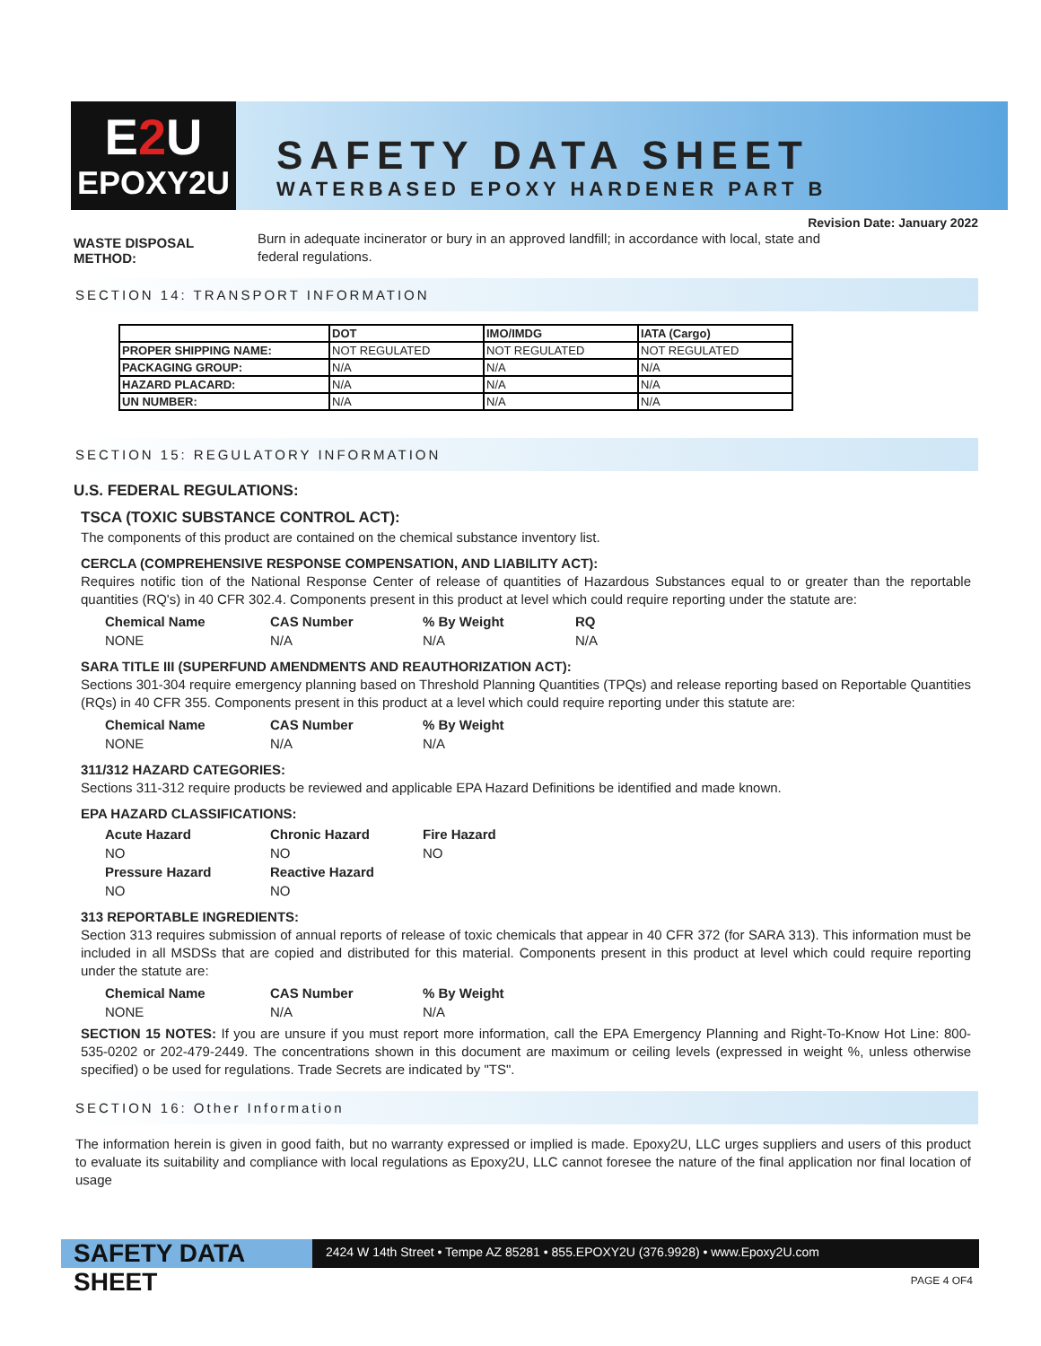E2 U
EPOXY2U
SAFETY DATA SHEET
WATERBASED EPOXY HARDENER PART B
Revision Date: January 2022
WASTE DISPOSAL
METHOD:
Burn in adequate incinerator or bury in an approved landfill; in accordance with local, state and federal regulations.
SECTION 14: TRANSPORT INFORMATION
| | DOT | IMO/IMDG | IATA (Cargo) |
| PROPER SHIPPING NAME: | NOT REGULATED | NOT REGULATED | NOT REGULATED |
| PACKAGING GROUP: | N/A | N/A | N/A |
| HAZARD PLACARD: | N/A | N/A | N/A |
| UN NUMBER: | N/A | N/A | N/A |
SECTION 15: REGULATORY INFORMATION
U.S. FEDERAL REGULATIONS:
TSCA (TOXIC SUBSTANCE CONTROL ACT):
The components of this product are contained on the chemical substance inventory list.
CERCLA (COMPREHENSIVE RESPONSE COMPENSATION, AND LIABILITY ACT):
Requires notific tion of the National Response Center of release of quantities of Hazardous Substances equal to or greater than the reportable quantities (RQ's) in 40 CFR 302.4. Components present in this product at level which could require reporting under the statute are:
Chemical Name CAS Number% By Weight RQ NONE N/A N/A N/A
SARA TITLE III (SUPERFUND AMENDMENTS AND REAUTHORIZATION ACT):
Sections 301-304 require emergency planning based on Threshold Planning Quantities (TPQs) and release reporting based on Reportable Quantities (RQs) in 40 CFR 355. Components present in this product at a level which could require reporting under this statute are:
Chemical Name CAS Number% By Weight NONE N/A N/A
311/312 HAZARD CATEGORIES:
Sections 311-312 require products be reviewed and applicable EPA Hazard Definitions be identified and made known.
EPA HAZARD CLASSIFICATIONS:
Acute Hazard Chronic Hazard Fire Hazard NO NO NO Pressure Hazard Reactive Hazard NO NO
313 REPORTABLE INGREDIENTS:
Section 313 requires submission of annual reports of release of toxic chemicals that appear in 40 CFR 372 (for SARA 313). This information must be included in all MSDSs that are copied and distributed for this material. Components present in this product at level which could require reporting under the statute are:
Chemical Name CAS Number% By Weight NONE N/A N/A
SECTION 15 NOTES: If you are unsure if you must report more information, call the EPA Emergency Planning and Right-To-Know Hot Line: 800-535-0202 or 202-479-2449. The concentrations shown in this document are maximum or ceiling levels (expressed in weight %, unless otherwise specified) o be used for regulations. Trade Secrets are indicated by "TS".
SECTION 16: Other Information
The information herein is given in good faith, but no warranty expressed or implied is made. Epoxy2U, LLC urges suppliers and users of this product to evaluate its suitability and compliance with local regulations as Epoxy2U, LLC cannot foresee the nature of the final application nor final location of usage
SAFETY DATA SHEET
2424 W 14th Street • Tempe AZ 85281 • 855.EPOXY2U (376.9928) • www.Epoxy2U.com
PAGE 4 OF4